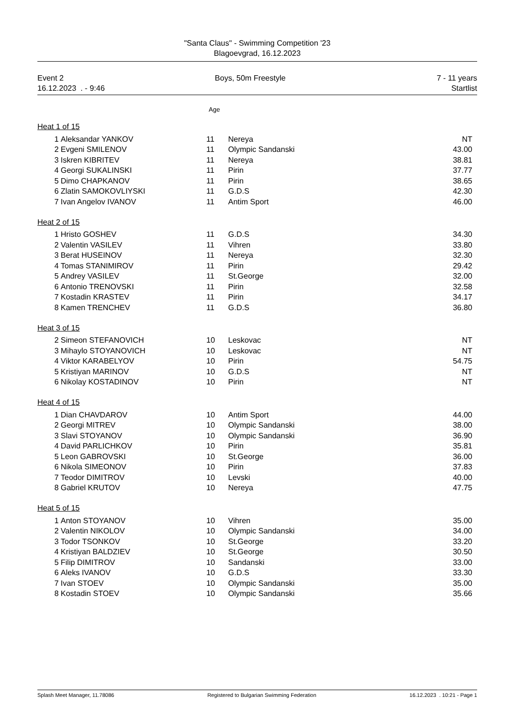"Santa Claus" - Swimming Competition '23
Blagoevgrad, 16.12.2023
Event 2 Boys, 50m Freestyle 7 - 11 years
16.12.2023 . - 9:46 Startlist
Age
Heat 1 of 15
| 1 | Aleksandar YANKOV | 11 | Nereya | NT |
| 2 | Evgeni SMILENOV | 11 | Olympic Sandanski | 43.00 |
| 3 | Iskren KIBRITEV | 11 | Nereya | 38.81 |
| 4 | Georgi SUKALINSKI | 11 | Pirin | 37.77 |
| 5 | Dimo CHAPKANOV | 11 | Pirin | 38.65 |
| 6 | Zlatin SAMOKOVLIYSKI | 11 | G.D.S | 42.30 |
| 7 | Ivan Angelov IVANOV | 11 | Antim Sport | 46.00 |
Heat 2 of 15
| 1 | Hristo GOSHEV | 11 | G.D.S | 34.30 |
| 2 | Valentin VASILEV | 11 | Vihren | 33.80 |
| 3 | Berat HUSEINOV | 11 | Nereya | 32.30 |
| 4 | Tomas STANIMIROV | 11 | Pirin | 29.42 |
| 5 | Andrey VASILEV | 11 | St.George | 32.00 |
| 6 | Antonio TRENOVSKI | 11 | Pirin | 32.58 |
| 7 | Kostadin KRASTEV | 11 | Pirin | 34.17 |
| 8 | Kamen TRENCHEV | 11 | G.D.S | 36.80 |
Heat 3 of 15
| 2 | Simeon STEFANOVICH | 10 | Leskovac | NT |
| 3 | Mihaylo STOYANOVICH | 10 | Leskovac | NT |
| 4 | Viktor KARABELYOV | 10 | Pirin | 54.75 |
| 5 | Kristiyan MARINOV | 10 | G.D.S | NT |
| 6 | Nikolay KOSTADINOV | 10 | Pirin | NT |
Heat 4 of 15
| 1 | Dian CHAVDAROV | 10 | Antim Sport | 44.00 |
| 2 | Georgi MITREV | 10 | Olympic Sandanski | 38.00 |
| 3 | Slavi STOYANOV | 10 | Olympic Sandanski | 36.90 |
| 4 | David PARLICHKOV | 10 | Pirin | 35.81 |
| 5 | Leon GABROVSKI | 10 | St.George | 36.00 |
| 6 | Nikola SIMEONOV | 10 | Pirin | 37.83 |
| 7 | Teodor DIMITROV | 10 | Levski | 40.00 |
| 8 | Gabriel KRUTOV | 10 | Nereya | 47.75 |
Heat 5 of 15
| 1 | Anton STOYANOV | 10 | Vihren | 35.00 |
| 2 | Valentin NIKOLOV | 10 | Olympic Sandanski | 34.00 |
| 3 | Todor TSONKOV | 10 | St.George | 33.20 |
| 4 | Kristiyan BALDZIEV | 10 | St.George | 30.50 |
| 5 | Filip DIMITROV | 10 | Sandanski | 33.00 |
| 6 | Aleks IVANOV | 10 | G.D.S | 33.30 |
| 7 | Ivan STOEV | 10 | Olympic Sandanski | 35.00 |
| 8 | Kostadin STOEV | 10 | Olympic Sandanski | 35.66 |
Splash Meet Manager, 11.78086 Registered to Bulgarian Swimming Federation 16.12.2023 . 10:21 - Page 1